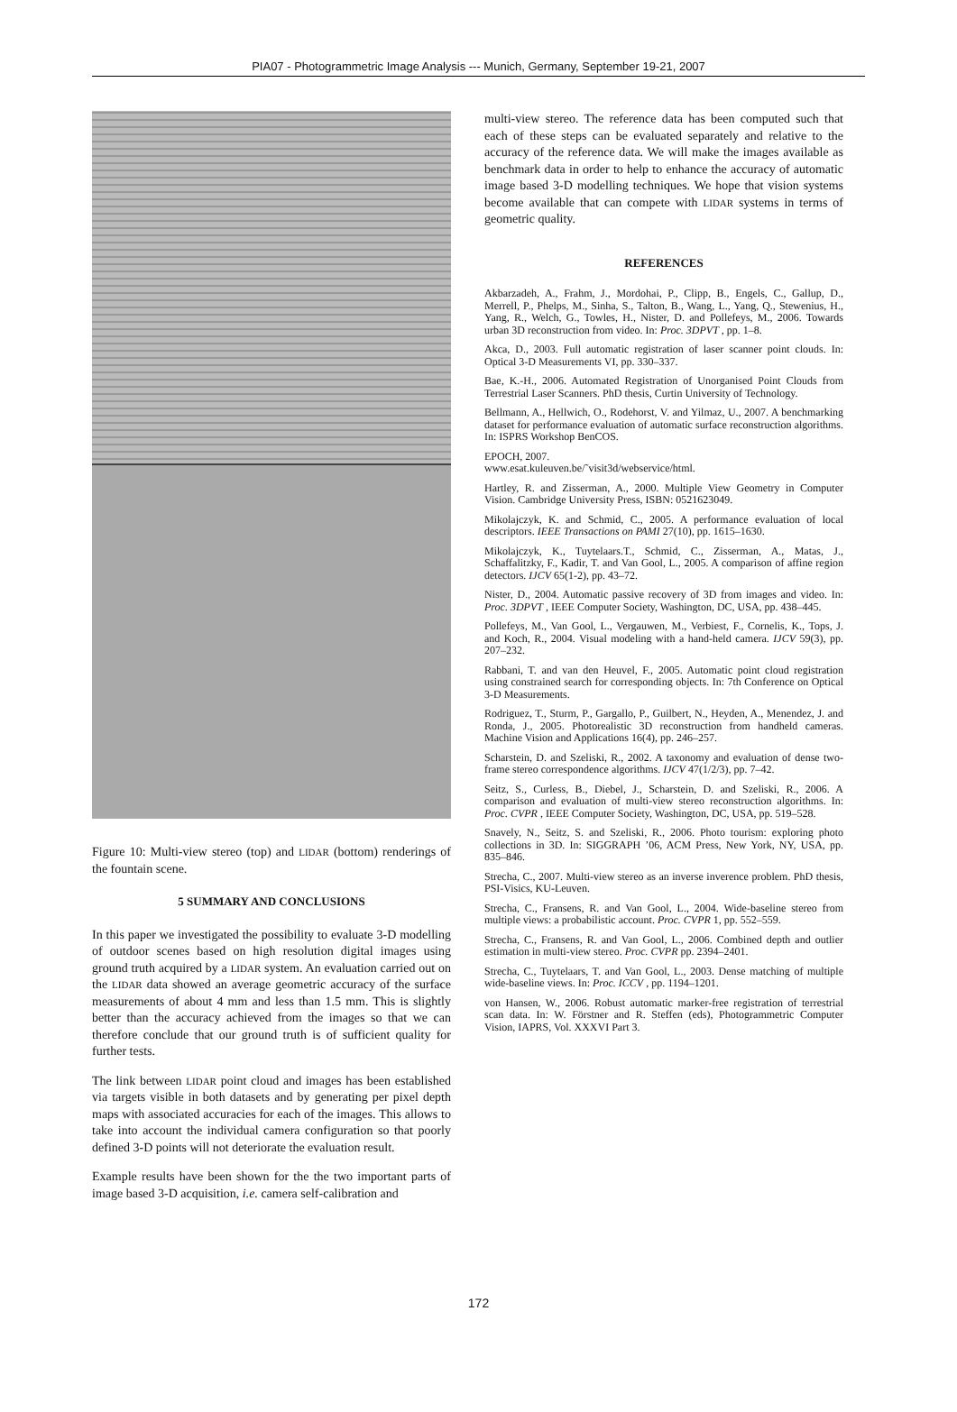PIA07 - Photogrammetric Image Analysis --- Munich, Germany, September 19-21, 2007
Figure 10: Multi-view stereo (top) and LIDAR (bottom) renderings of the fountain scene.
5 SUMMARY AND CONCLUSIONS
In this paper we investigated the possibility to evaluate 3-D modelling of outdoor scenes based on high resolution digital images using ground truth acquired by a LIDAR system. An evaluation carried out on the LIDAR data showed an average geometric accuracy of the surface measurements of about 4 mm and less than 1.5 mm. This is slightly better than the accuracy achieved from the images so that we can therefore conclude that our ground truth is of sufficient quality for further tests.
The link between LIDAR point cloud and images has been established via targets visible in both datasets and by generating per pixel depth maps with associated accuracies for each of the images. This allows to take into account the individual camera configuration so that poorly defined 3-D points will not deteriorate the evaluation result.
Example results have been shown for the the two important parts of image based 3-D acquisition, i.e. camera self-calibration and
multi-view stereo. The reference data has been computed such that each of these steps can be evaluated separately and relative to the accuracy of the reference data. We will make the images available as benchmark data in order to help to enhance the accuracy of automatic image based 3-D modelling techniques. We hope that vision systems become available that can compete with LIDAR systems in terms of geometric quality.
REFERENCES
Akbarzadeh, A., Frahm, J., Mordohai, P., Clipp, B., Engels, C., Gallup, D., Merrell, P., Phelps, M., Sinha, S., Talton, B., Wang, L., Yang, Q., Stewenius, H., Yang, R., Welch, G., Towles, H., Nister, D. and Pollefeys, M., 2006. Towards urban 3D reconstruction from video. In: Proc. 3DPVT , pp. 1–8.
Akca, D., 2003. Full automatic registration of laser scanner point clouds. In: Optical 3-D Measurements VI, pp. 330–337.
Bae, K.-H., 2006. Automated Registration of Unorganised Point Clouds from Terrestrial Laser Scanners. PhD thesis, Curtin University of Technology.
Bellmann, A., Hellwich, O., Rodehorst, V. and Yilmaz, U., 2007. A benchmarking dataset for performance evaluation of automatic surface reconstruction algorithms. In: ISPRS Workshop BenCOS.
EPOCH, 2007.
www.esat.kuleuven.be/˜visit3d/webservice/html.
Hartley, R. and Zisserman, A., 2000. Multiple View Geometry in Computer Vision. Cambridge University Press, ISBN: 0521623049.
Mikolajczyk, K. and Schmid, C., 2005. A performance evaluation of local descriptors. IEEE Transactions on PAMI 27(10), pp. 1615–1630.
Mikolajczyk, K., Tuytelaars.T., Schmid, C., Zisserman, A., Matas, J., Schaffalitzky, F., Kadir, T. and Van Gool, L., 2005. A comparison of affine region detectors. IJCV 65(1-2), pp. 43–72.
Nister, D., 2004. Automatic passive recovery of 3D from images and video. In: Proc. 3DPVT , IEEE Computer Society, Washington, DC, USA, pp. 438–445.
Pollefeys, M., Van Gool, L., Vergauwen, M., Verbiest, F., Cornelis, K., Tops, J. and Koch, R., 2004. Visual modeling with a hand-held camera. IJCV 59(3), pp. 207–232.
Rabbani, T. and van den Heuvel, F., 2005. Automatic point cloud registration using constrained search for corresponding objects. In: 7th Conference on Optical 3-D Measurements.
Rodriguez, T., Sturm, P., Gargallo, P., Guilbert, N., Heyden, A., Menendez, J. and Ronda, J., 2005. Photorealistic 3D reconstruction from handheld cameras. Machine Vision and Applications 16(4), pp. 246–257.
Scharstein, D. and Szeliski, R., 2002. A taxonomy and evaluation of dense two-frame stereo correspondence algorithms. IJCV 47(1/2/3), pp. 7–42.
Seitz, S., Curless, B., Diebel, J., Scharstein, D. and Szeliski, R., 2006. A comparison and evaluation of multi-view stereo reconstruction algorithms. In: Proc. CVPR , IEEE Computer Society, Washington, DC, USA, pp. 519–528.
Snavely, N., Seitz, S. and Szeliski, R., 2006. Photo tourism: exploring photo collections in 3D. In: SIGGRAPH ’06, ACM Press, New York, NY, USA, pp. 835–846.
Strecha, C., 2007. Multi-view stereo as an inverse inverence problem. PhD thesis, PSI-Visics, KU-Leuven.
Strecha, C., Fransens, R. and Van Gool, L., 2004. Wide-baseline stereo from multiple views: a probabilistic account. Proc. CVPR 1, pp. 552–559.
Strecha, C., Fransens, R. and Van Gool, L., 2006. Combined depth and outlier estimation in multi-view stereo. Proc. CVPR pp. 2394–2401.
Strecha, C., Tuytelaars, T. and Van Gool, L., 2003. Dense matching of multiple wide-baseline views. In: Proc. ICCV , pp. 1194–1201.
von Hansen, W., 2006. Robust automatic marker-free registration of terrestrial scan data. In: W. Förstner and R. Steffen (eds), Photogrammetric Computer Vision, IAPRS, Vol. XXXVI Part 3.
172